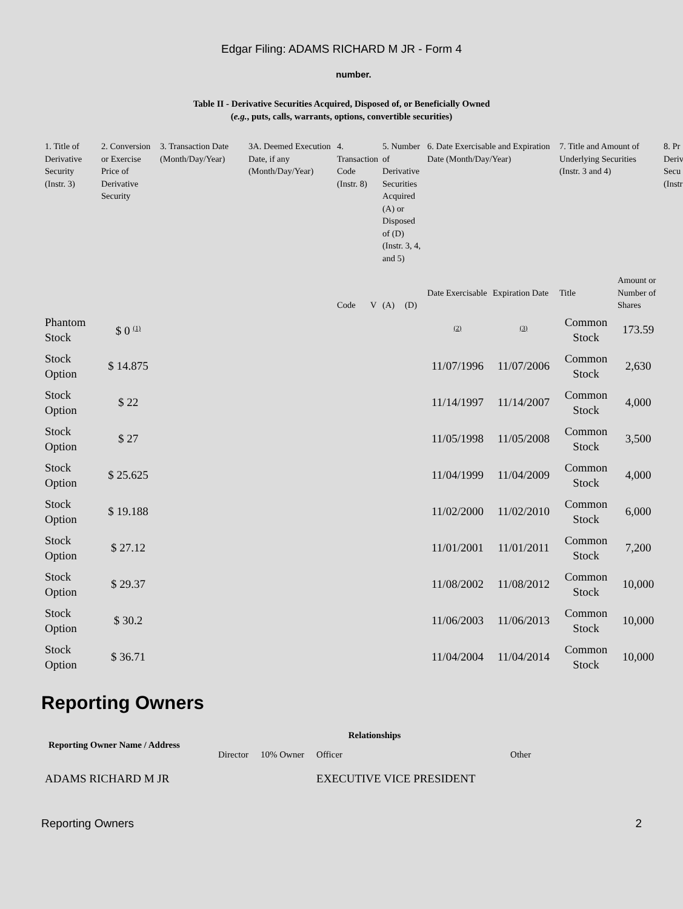Edgar Filing: ADAMS RICHARD M JR - Form 4
number.
Table II - Derivative Securities Acquired, Disposed of, or Beneficially Owned
(e.g., puts, calls, warrants, options, convertible securities)
| 1. Title of Derivative Security (Instr. 3) | 2. Conversion or Exercise Price of Derivative Security | 3. Transaction Date (Month/Day/Year) | 3A. Deemed Execution Date, if any (Month/Day/Year) | 4. Transaction Code (Instr. 8) | | 5. Number of Derivative Securities Acquired (A) or Disposed of (D) (Instr. 3, 4, and 5) | | 6. Date Exercisable and Expiration Date (Month/Day/Year) | | 7. Title and Amount of Underlying Securities (Instr. 3 and 4) | | 8. Pr Deriv Secu (Instr |
| --- | --- | --- | --- | --- | --- | --- | --- | --- | --- | --- | --- | --- |
| | | | | Code | V | (A) | (D) | Date Exercisable | Expiration Date | Title | Amount or Number of Shares | |
| Phantom Stock | $ 0 <sup>(1)</sup> | | | | | | | <sup>(2)</sup> | <sup>(3)</sup> | Common Stock | 173.59 | |
| Stock Option | $ 14.875 | | | | | | | 11/07/1996 | 11/07/2006 | Common Stock | 2,630 | |
| Stock Option | $ 22 | | | | | | | 11/14/1997 | 11/14/2007 | Common Stock | 4,000 | |
| Stock Option | $ 27 | | | | | | | 11/05/1998 | 11/05/2008 | Common Stock | 3,500 | |
| Stock Option | $ 25.625 | | | | | | | 11/04/1999 | 11/04/2009 | Common Stock | 4,000 | |
| Stock Option | $ 19.188 | | | | | | | 11/02/2000 | 11/02/2010 | Common Stock | 6,000 | |
| Stock Option | $ 27.12 | | | | | | | 11/01/2001 | 11/01/2011 | Common Stock | 7,200 | |
| Stock Option | $ 29.37 | | | | | | | 11/08/2002 | 11/08/2012 | Common Stock | 10,000 | |
| Stock Option | $ 30.2 | | | | | | | 11/06/2003 | 11/06/2013 | Common Stock | 10,000 | |
| Stock Option | $ 36.71 | | | | | | | 11/04/2004 | 11/04/2014 | Common Stock | 10,000 | |
Reporting Owners
| Reporting Owner Name / Address | Relationships | | | |
| --- | --- | --- | --- | --- |
| | Director | 10% Owner | Officer | Other |
| ADAMS RICHARD M JR | | | EXECUTIVE VICE PRESIDENT | |
Reporting Owners 2